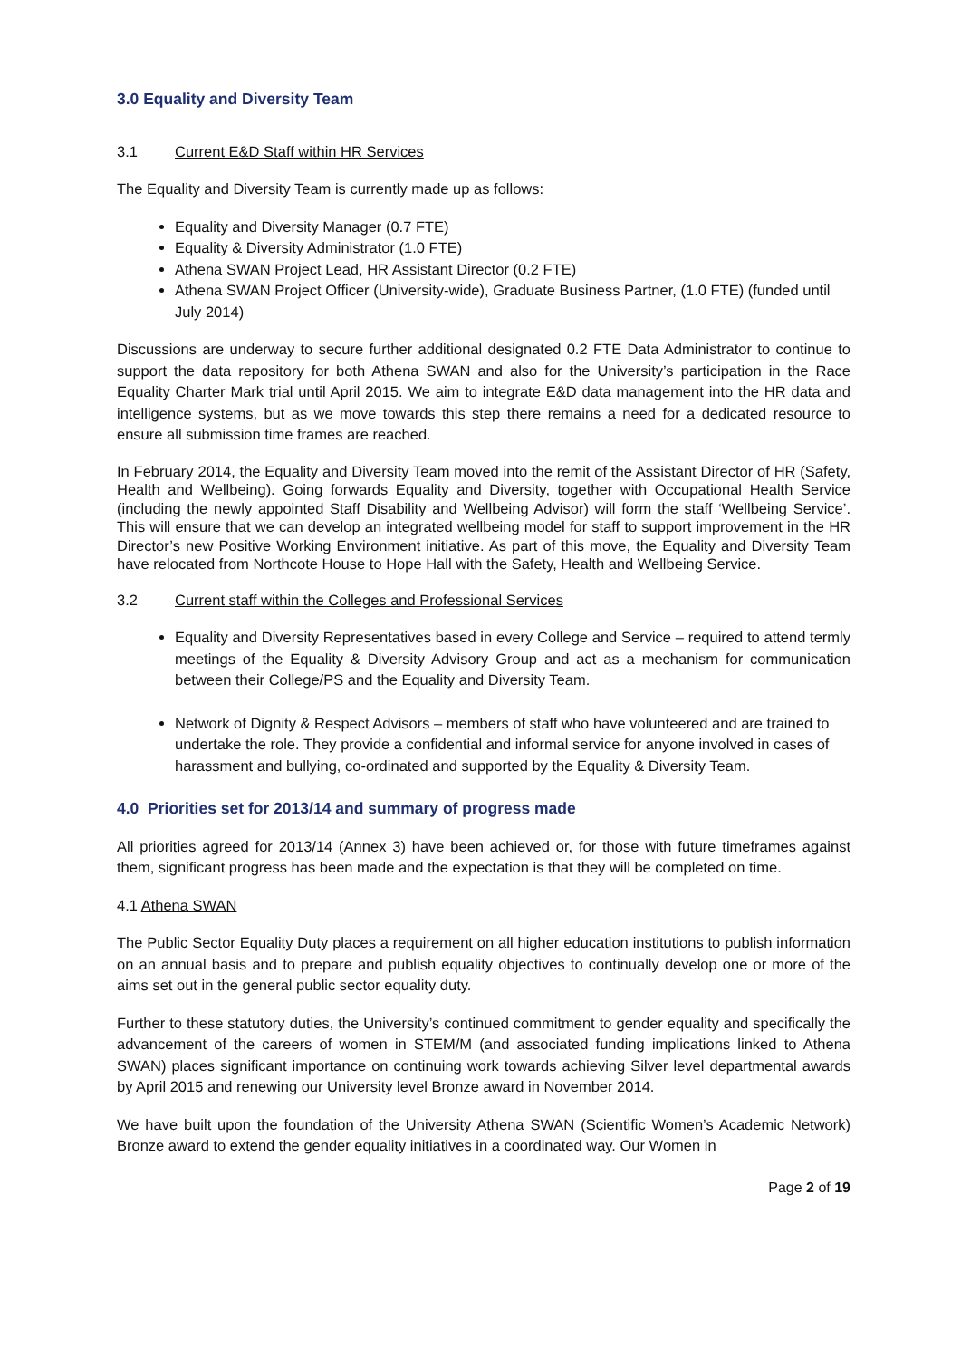3.0 Equality and Diversity Team
3.1 Current E&D Staff within HR Services
The Equality and Diversity Team is currently made up as follows:
Equality and Diversity Manager (0.7 FTE)
Equality & Diversity Administrator (1.0 FTE)
Athena SWAN Project Lead, HR Assistant Director (0.2 FTE)
Athena SWAN Project Officer (University-wide), Graduate Business Partner, (1.0 FTE) (funded until July 2014)
Discussions are underway to secure further additional designated 0.2 FTE Data Administrator to continue to support the data repository for both Athena SWAN and also for the University’s participation in the Race Equality Charter Mark trial until April 2015. We aim to integrate E&D data management into the HR data and intelligence systems, but as we move towards this step there remains a need for a dedicated resource to ensure all submission time frames are reached.
In February 2014, the Equality and Diversity Team moved into the remit of the Assistant Director of HR (Safety, Health and Wellbeing). Going forwards Equality and Diversity, together with Occupational Health Service (including the newly appointed Staff Disability and Wellbeing Advisor) will form the staff ‘Wellbeing Service’. This will ensure that we can develop an integrated wellbeing model for staff to support improvement in the HR Director’s new Positive Working Environment initiative. As part of this move, the Equality and Diversity Team have relocated from Northcote House to Hope Hall with the Safety, Health and Wellbeing Service.
3.2 Current staff within the Colleges and Professional Services
Equality and Diversity Representatives based in every College and Service – required to attend termly meetings of the Equality & Diversity Advisory Group and act as a mechanism for communication between their College/PS and the Equality and Diversity Team.
Network of Dignity & Respect Advisors – members of staff who have volunteered and are trained to undertake the role. They provide a confidential and informal service for anyone involved in cases of harassment and bullying, co-ordinated and supported by the Equality & Diversity Team.
4.0 Priorities set for 2013/14 and summary of progress made
All priorities agreed for 2013/14 (Annex 3) have been achieved or, for those with future timeframes against them, significant progress has been made and the expectation is that they will be completed on time.
4.1 Athena SWAN
The Public Sector Equality Duty places a requirement on all higher education institutions to publish information on an annual basis and to prepare and publish equality objectives to continually develop one or more of the aims set out in the general public sector equality duty.
Further to these statutory duties, the University’s continued commitment to gender equality and specifically the advancement of the careers of women in STEM/M (and associated funding implications linked to Athena SWAN) places significant importance on continuing work towards achieving Silver level departmental awards by April 2015 and renewing our University level Bronze award in November 2014.
We have built upon the foundation of the University Athena SWAN (Scientific Women’s Academic Network) Bronze award to extend the gender equality initiatives in a coordinated way. Our Women in
Page 2 of 19